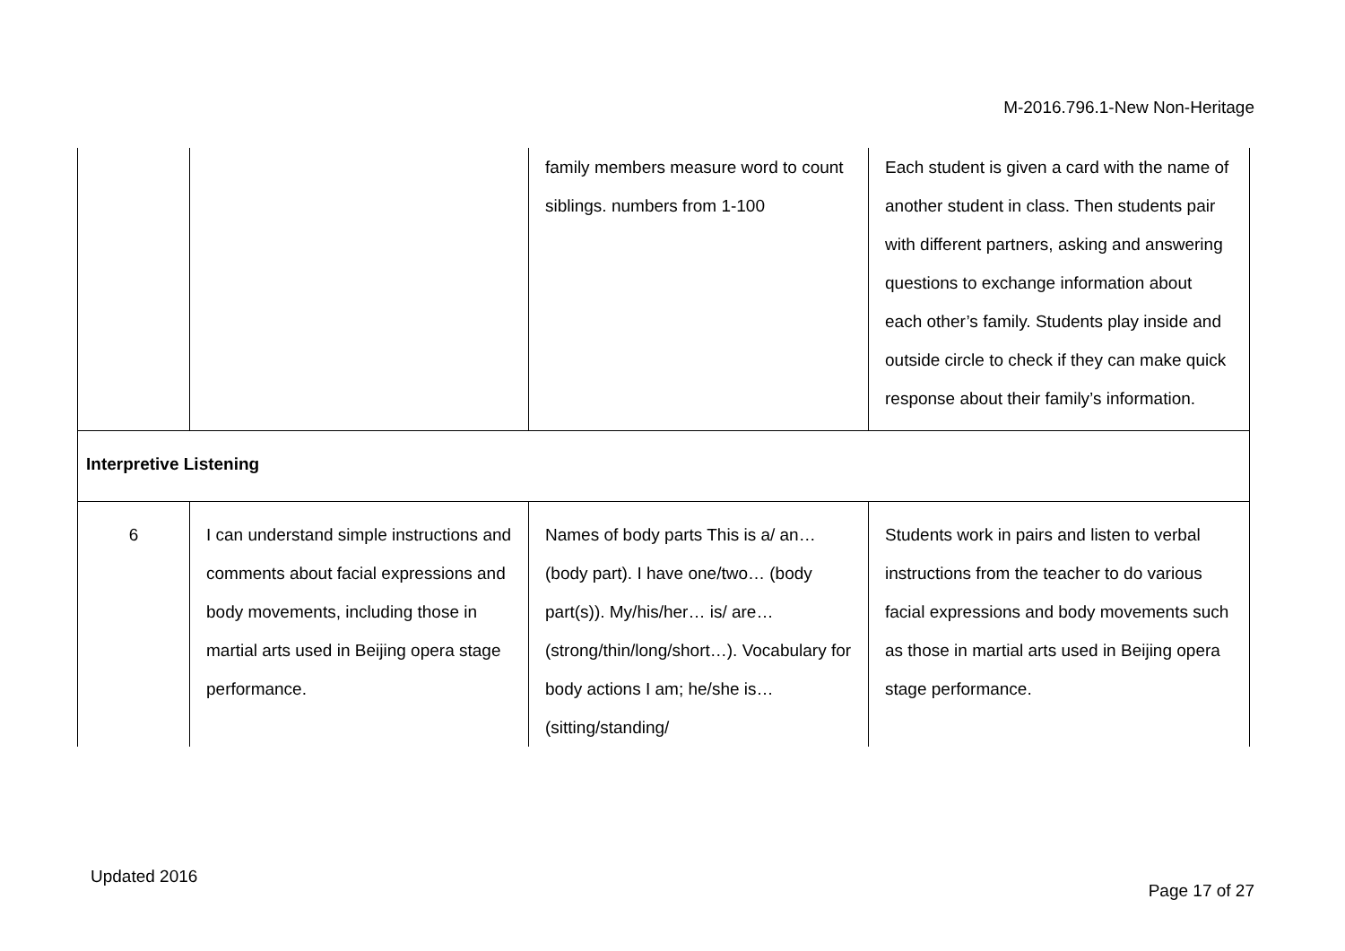M-2016.796.1-New Non-Heritage
| | | family members measure word to count siblings. numbers from 1-100 | Each student is given a card with the name of another student in class. Then students pair with different partners, asking and answering questions to exchange information about each other’s family. Students play inside and outside circle to check if they can make quick response about their family’s information. |
| Interpretive Listening | | | |
| 6 | I can understand simple instructions and comments about facial expressions and body movements, including those in martial arts used in Beijing opera stage performance. | Names of body parts This is a/ an… (body part). I have one/two… (body part(s)). My/his/her… is/ are… (strong/thin/long/short…). Vocabulary for body actions I am; he/she is… (sitting/standing/ | Students work in pairs and listen to verbal instructions from the teacher to do various facial expressions and body movements such as those in martial arts used in Beijing opera stage performance. |
Updated 2016
Page 17 of 27